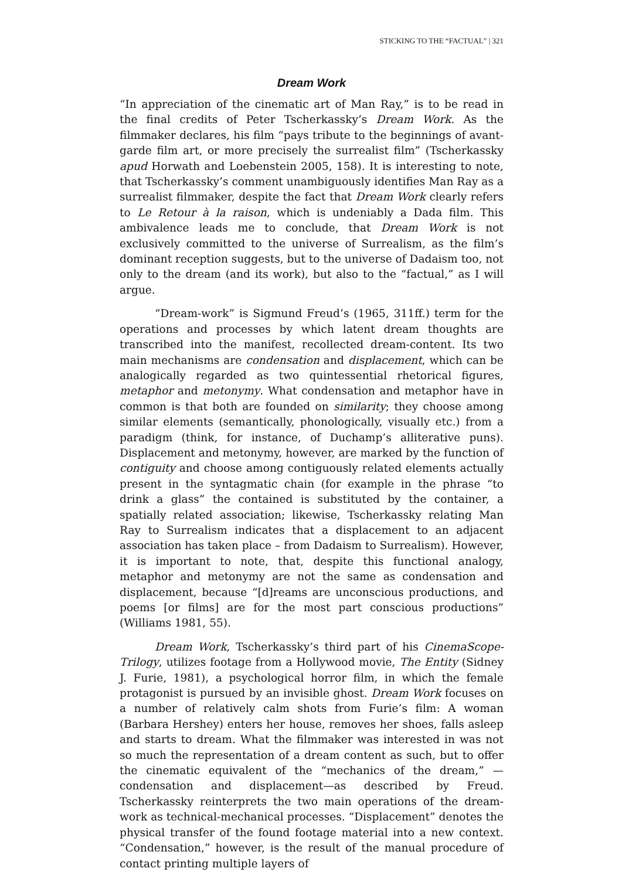STICKING TO THE “FACTUAL” | 321
Dream Work
“In appreciation of the cinematic art of Man Ray,” is to be read in the final credits of Peter Tscherkassky’s Dream Work. As the filmmaker declares, his film “pays tribute to the beginnings of avant-garde film art, or more precisely the surrealist film” (Tscherkassky apud Horwath and Loebenstein 2005, 158). It is interesting to note, that Tscherkassky’s comment unambiguously identifies Man Ray as a surrealist filmmaker, despite the fact that Dream Work clearly refers to Le Retour à la raison, which is undeniably a Dada film. This ambivalence leads me to conclude, that Dream Work is not exclusively committed to the universe of Surrealism, as the film’s dominant reception suggests, but to the universe of Dadaism too, not only to the dream (and its work), but also to the “factual,” as I will argue.
“Dream-work” is Sigmund Freud’s (1965, 311ff.) term for the operations and processes by which latent dream thoughts are transcribed into the manifest, recollected dream-content. Its two main mechanisms are condensation and displacement, which can be analogically regarded as two quintessential rhetorical figures, metaphor and metonymy. What condensation and metaphor have in common is that both are founded on similarity; they choose among similar elements (semantically, phonologically, visually etc.) from a paradigm (think, for instance, of Duchamp’s alliterative puns). Displacement and metonymy, however, are marked by the function of contiguity and choose among contiguously related elements actually present in the syntagmatic chain (for example in the phrase “to drink a glass” the contained is substituted by the container, a spatially related association; likewise, Tscherkassky relating Man Ray to Surrealism indicates that a displacement to an adjacent association has taken place – from Dadaism to Surrealism). However, it is important to note, that, despite this functional analogy, metaphor and metonymy are not the same as condensation and displacement, because “[d]reams are unconscious productions, and poems [or films] are for the most part conscious productions” (Williams 1981, 55).
Dream Work, Tscherkassky’s third part of his CinemaScope-Trilogy, utilizes footage from a Hollywood movie, The Entity (Sidney J. Furie, 1981), a psychological horror film, in which the female protagonist is pursued by an invisible ghost. Dream Work focuses on a number of relatively calm shots from Furie’s film: A woman (Barbara Hershey) enters her house, removes her shoes, falls asleep and starts to dream. What the filmmaker was interested in was not so much the representation of a dream content as such, but to offer the cinematic equivalent of the “mechanics of the dream,” —condensation and displacement—as described by Freud. Tscherkassky reinterprets the two main operations of the dream-work as technical-mechanical processes. “Displacement” denotes the physical transfer of the found footage material into a new context. “Condensation,” however, is the result of the manual procedure of contact printing multiple layers of